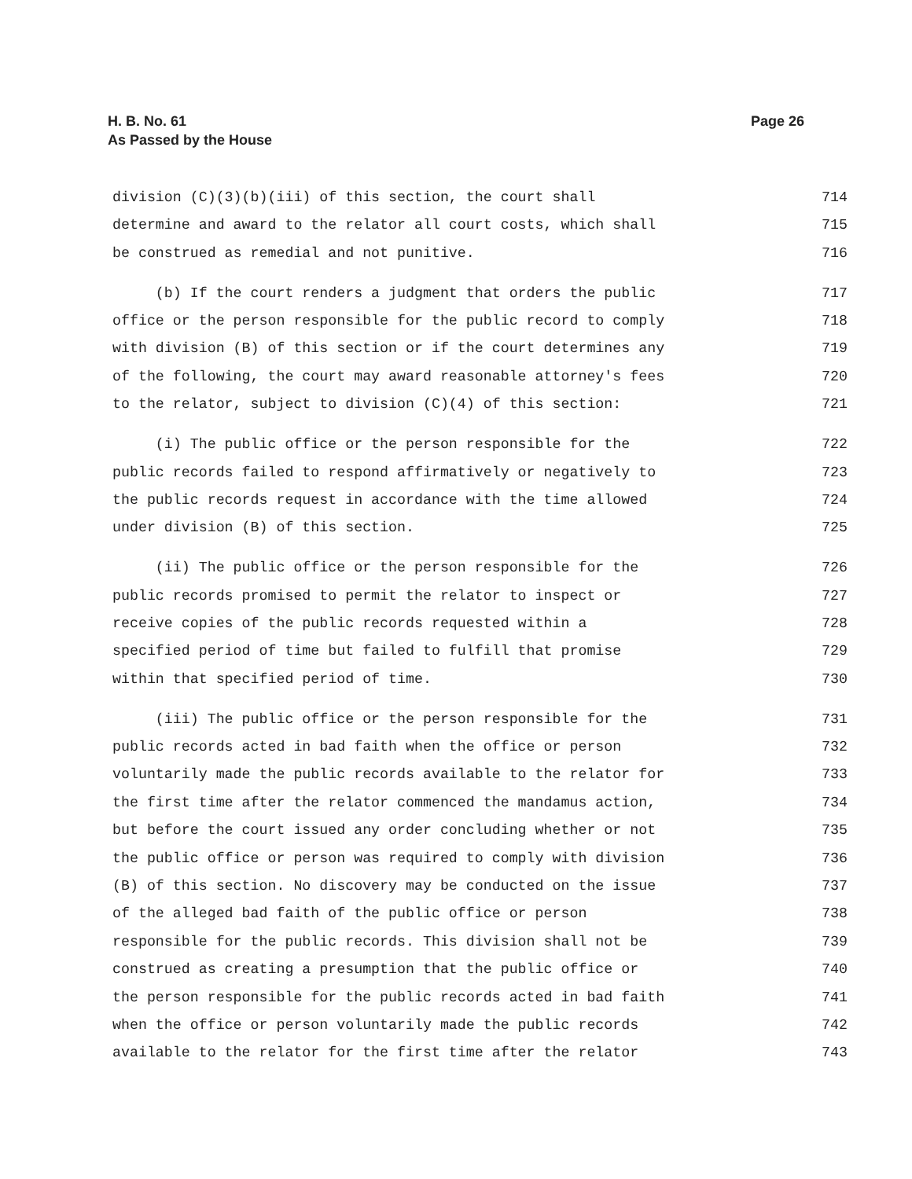Page 26 H. B. No. 61
As Passed by the House
division (C)(3)(b)(iii) of this section, the court shall 714
determine and award to the relator all court costs, which shall 715
be construed as remedial and not punitive. 716
(b) If the court renders a judgment that orders the public 717
office or the person responsible for the public record to comply 718
with division (B) of this section or if the court determines any 719
of the following, the court may award reasonable attorney's fees 720
to the relator, subject to division (C)(4) of this section: 721
(i) The public office or the person responsible for the 722
public records failed to respond affirmatively or negatively to 723
the public records request in accordance with the time allowed 724
under division (B) of this section. 725
(ii) The public office or the person responsible for the 726
public records promised to permit the relator to inspect or 727
receive copies of the public records requested within a 728
specified period of time but failed to fulfill that promise 729
within that specified period of time. 730
(iii) The public office or the person responsible for the 731
public records acted in bad faith when the office or person 732
voluntarily made the public records available to the relator for 733
the first time after the relator commenced the mandamus action, 734
but before the court issued any order concluding whether or not 735
the public office or person was required to comply with division 736
(B) of this section. No discovery may be conducted on the issue 737
of the alleged bad faith of the public office or person 738
responsible for the public records. This division shall not be 739
construed as creating a presumption that the public office or 740
the person responsible for the public records acted in bad faith 741
when the office or person voluntarily made the public records 742
available to the relator for the first time after the relator 743